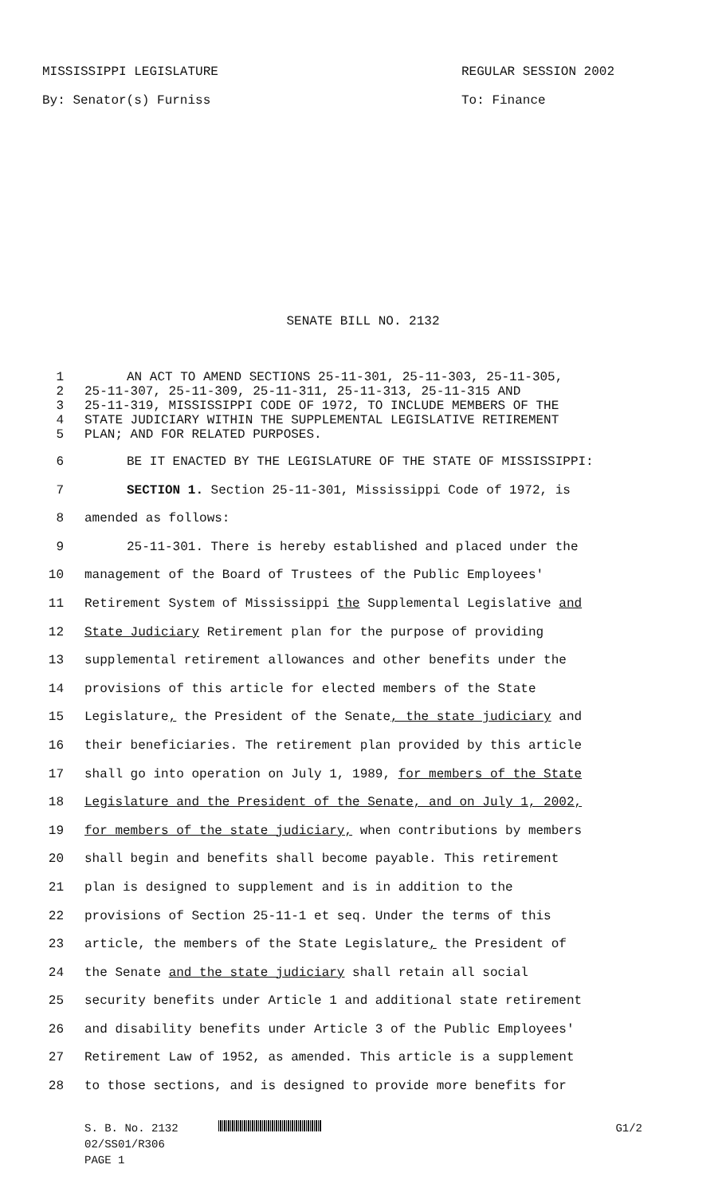MISSISSIPPI LEGISLATURE
By: Senator(s) Furniss
REGULAR SESSION 2002
To: Finance
SENATE BILL NO. 2132
1 AN ACT TO AMEND SECTIONS 25-11-301, 25-11-303, 25-11-305,
2 25-11-307, 25-11-309, 25-11-311, 25-11-313, 25-11-315 AND
3 25-11-319, MISSISSIPPI CODE OF 1972, TO INCLUDE MEMBERS OF THE
4 STATE JUDICIARY WITHIN THE SUPPLEMENTAL LEGISLATIVE RETIREMENT
5 PLAN; AND FOR RELATED PURPOSES.
6 BE IT ENACTED BY THE LEGISLATURE OF THE STATE OF MISSISSIPPI:
7 SECTION 1. Section 25-11-301, Mississippi Code of 1972, is
8 amended as follows:
9 25-11-301. There is hereby established and placed under the
10 management of the Board of Trustees of the Public Employees'
11 Retirement System of Mississippi the Supplemental Legislative and
12 State Judiciary Retirement plan for the purpose of providing
13 supplemental retirement allowances and other benefits under the
14 provisions of this article for elected members of the State
15 Legislature, the President of the Senate, the state judiciary and
16 their beneficiaries. The retirement plan provided by this article
17 shall go into operation on July 1, 1989, for members of the State
18 Legislature and the President of the Senate, and on July 1, 2002,
19 for members of the state judiciary, when contributions by members
20 shall begin and benefits shall become payable. This retirement
21 plan is designed to supplement and is in addition to the
22 provisions of Section 25-11-1 et seq. Under the terms of this
23 article, the members of the State Legislature, the President of
24 the Senate and the state judiciary shall retain all social
25 security benefits under Article 1 and additional state retirement
26 and disability benefits under Article 3 of the Public Employees'
27 Retirement Law of 1952, as amended. This article is a supplement
28 to those sections, and is designed to provide more benefits for
S. B. No. 2132 G1/2
02/SS01/R306
PAGE 1